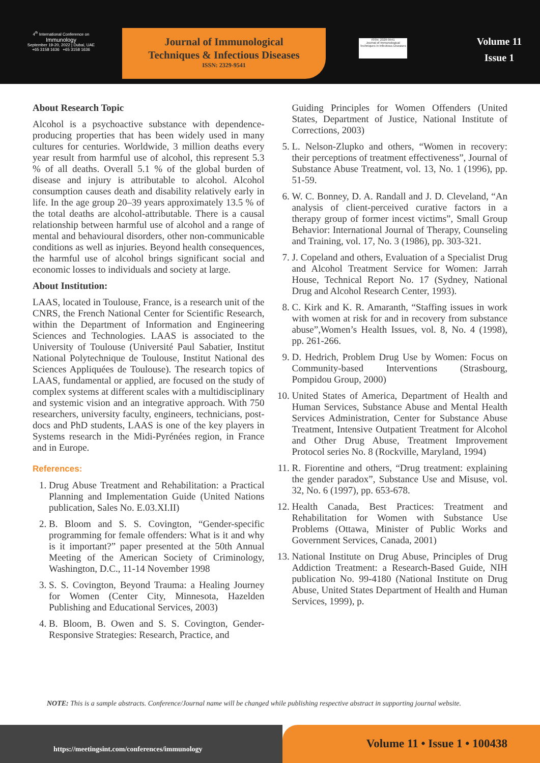4<sup>th</sup> International Conference on
Immunology
September 19-20, 2022 | Dubai, UAE
+65 3158 1636 +65 3158 1636
Journal of Immunological
Techniques & Infectious Diseases
ISSN: 2329-9541
ISSN: 2329-9541
Journal of Immunological Techniques in Infectious Diseases
Volume 11
Issue 1
About Research Topic
Alcohol is a psychoactive substance with dependence-producing properties that has been widely used in many cultures for centuries. Worldwide, 3 million deaths every year result from harmful use of alcohol, this represent 5.3 % of all deaths. Overall 5.1 % of the global burden of disease and injury is attributable to alcohol. Alcohol consumption causes death and disability relatively early in life. In the age group 20–39 years approximately 13.5 % of the total deaths are alcohol-attributable. There is a causal relationship between harmful use of alcohol and a range of mental and behavioural disorders, other non-communicable conditions as well as injuries. Beyond health consequences, the harmful use of alcohol brings significant social and economic losses to individuals and society at large.
About Institution:
LAAS, located in Toulouse, France, is a research unit of the CNRS, the French National Center for Scientific Research, within the Department of Information and Engineering Sciences and Technologies. LAAS is associated to the University of Toulouse (Université Paul Sabatier, Institut National Polytechnique de Toulouse, Institut National des Sciences Appliquées de Toulouse). The research topics of LAAS, fundamental or applied, are focused on the study of complex systems at different scales with a multidisciplinary and systemic vision and an integrative approach. With 750 researchers, university faculty, engineers, technicians, post-docs and PhD students, LAAS is one of the key players in Systems research in the Midi-Pyrénées region, in France and in Europe.
References:
1. Drug Abuse Treatment and Rehabilitation: a Practical Planning and Implementation Guide (United Nations publication, Sales No. E.03.XI.II)
2. B. Bloom and S. S. Covington, “Gender-specific programming for female offenders: What is it and why is it important?” paper presented at the 50th Annual Meeting of the American Society of Criminology, Washington, D.C., 11-14 November 1998
3. S. S. Covington, Beyond Trauma: a Healing Journey for Women (Center City, Minnesota, Hazelden Publishing and Educational Services, 2003)
4. B. Bloom, B. Owen and S. S. Covington, Gender-Responsive Strategies: Research, Practice, and
Guiding Principles for Women Offenders (United States, Department of Justice, National Institute of Corrections, 2003)
5. L. Nelson-Zlupko and others, “Women in recovery: their perceptions of treatment effectiveness”, Journal of Substance Abuse Treatment, vol. 13, No. 1 (1996), pp. 51-59.
6. W. C. Bonney, D. A. Randall and J. D. Cleveland, “An analysis of client-perceived curative factors in a therapy group of former incest victims”, Small Group Behavior: International Journal of Therapy, Counseling and Training, vol. 17, No. 3 (1986), pp. 303-321.
7. J. Copeland and others, Evaluation of a Specialist Drug and Alcohol Treatment Service for Women: Jarrah House, Technical Report No. 17 (Sydney, National Drug and Alcohol Research Center, 1993).
8. C. Kirk and K. R. Amaranth, “Staffing issues in work with women at risk for and in recovery from substance abuse”,Women’s Health Issues, vol. 8, No. 4 (1998), pp. 261-266.
9. D. Hedrich, Problem Drug Use by Women: Focus on Community-based Interventions (Strasbourg, Pompidou Group, 2000)
10. United States of America, Department of Health and Human Services, Substance Abuse and Mental Health Services Administration, Center for Substance Abuse Treatment, Intensive Outpatient Treatment for Alcohol and Other Drug Abuse, Treatment Improvement Protocol series No. 8 (Rockville, Maryland, 1994)
11. R. Fiorentine and others, “Drug treatment: explaining the gender paradox”, Substance Use and Misuse, vol. 32, No. 6 (1997), pp. 653-678.
12. Health Canada, Best Practices: Treatment and Rehabilitation for Women with Substance Use Problems (Ottawa, Minister of Public Works and Government Services, Canada, 2001)
13. National Institute on Drug Abuse, Principles of Drug Addiction Treatment: a Research-Based Guide, NIH publication No. 99-4180 (National Institute on Drug Abuse, United States Department of Health and Human Services, 1999), p.
NOTE: This is a sample abstracts. Conference/Journal name will be changed while publishing respective abstract in supporting journal website.
https://meetingsint.com/conferences/immunology
Volume 11 • Issue 1 • 100438